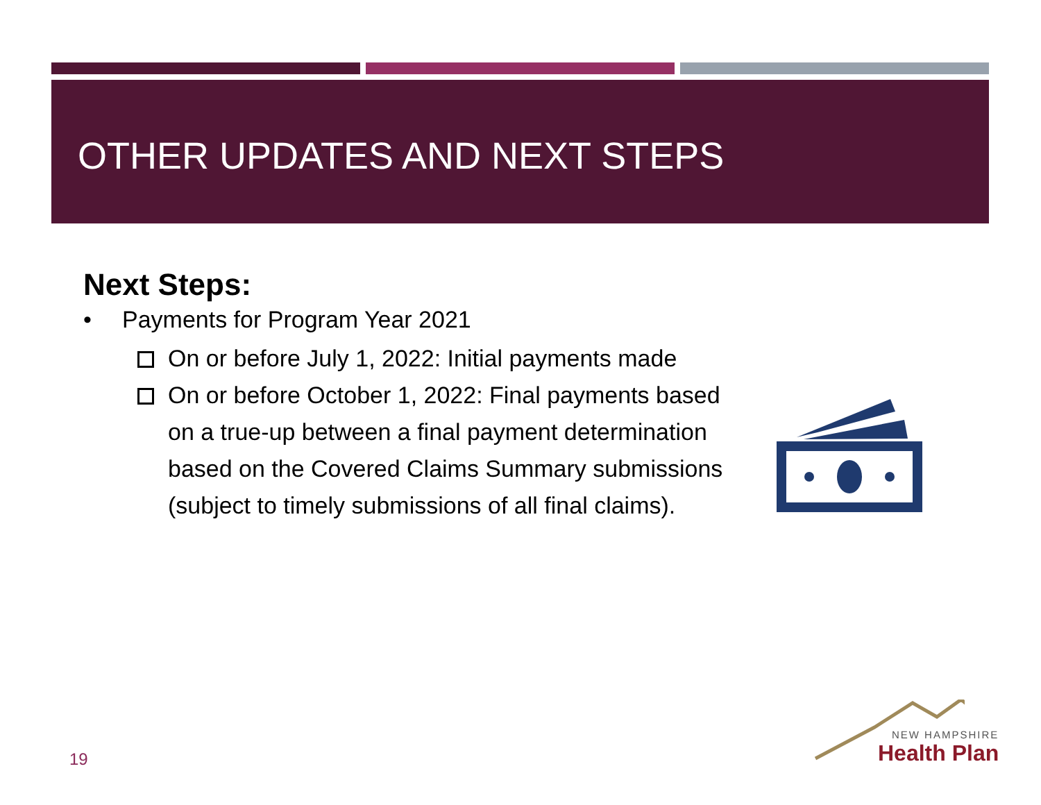OTHER UPDATES AND NEXT STEPS
Next Steps:
• Payments for Program Year 2021
On or before July 1, 2022: Initial payments made
On or before October 1, 2022: Final payments based on a true-up between a final payment determination based on the Covered Claims Summary submissions (subject to timely submissions of all final claims).
19
NEW HAMPSHIRE
Health Plan